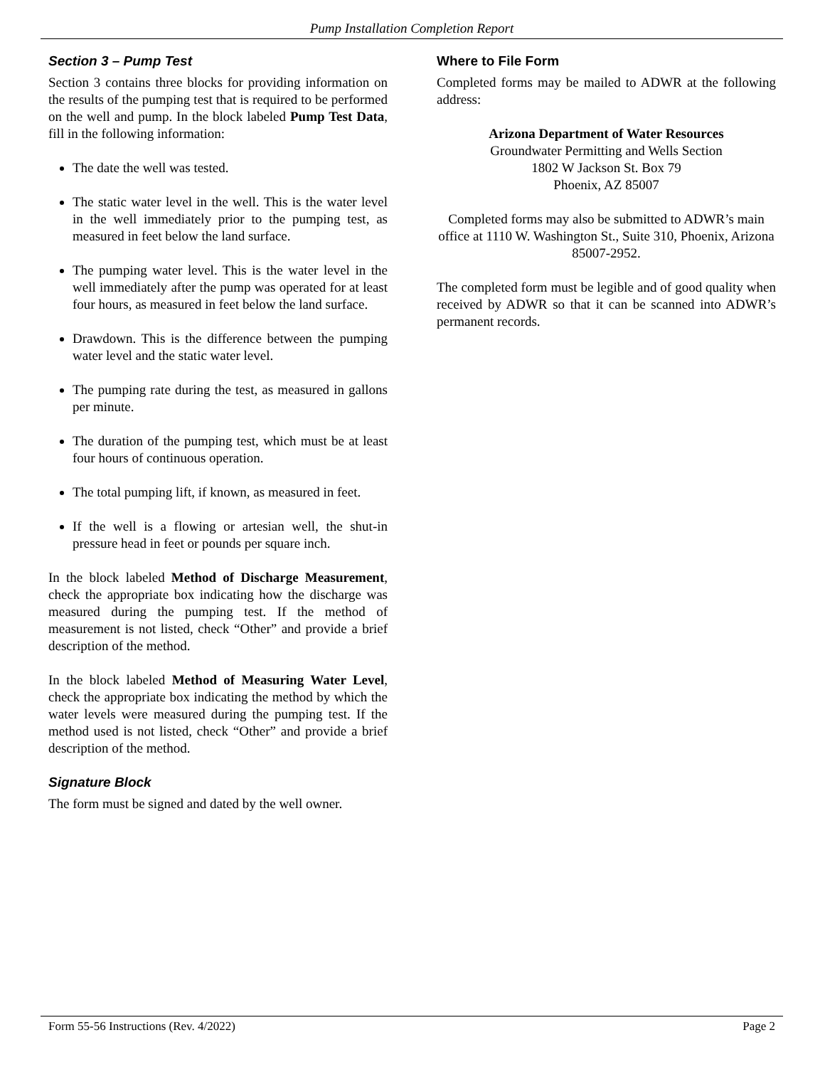Pump Installation Completion Report
Section 3 – Pump Test
Section 3 contains three blocks for providing information on the results of the pumping test that is required to be performed on the well and pump. In the block labeled Pump Test Data, fill in the following information:
The date the well was tested.
The static water level in the well. This is the water level in the well immediately prior to the pumping test, as measured in feet below the land surface.
The pumping water level. This is the water level in the well immediately after the pump was operated for at least four hours, as measured in feet below the land surface.
Drawdown. This is the difference between the pumping water level and the static water level.
The pumping rate during the test, as measured in gallons per minute.
The duration of the pumping test, which must be at least four hours of continuous operation.
The total pumping lift, if known, as measured in feet.
If the well is a flowing or artesian well, the shut-in pressure head in feet or pounds per square inch.
In the block labeled Method of Discharge Measurement, check the appropriate box indicating how the discharge was measured during the pumping test. If the method of measurement is not listed, check “Other” and provide a brief description of the method.
In the block labeled Method of Measuring Water Level, check the appropriate box indicating the method by which the water levels were measured during the pumping test. If the method used is not listed, check “Other” and provide a brief description of the method.
Signature Block
The form must be signed and dated by the well owner.
Where to File Form
Completed forms may be mailed to ADWR at the following address:
Arizona Department of Water Resources
Groundwater Permitting and Wells Section
1802 W Jackson St. Box 79
Phoenix, AZ 85007
Completed forms may also be submitted to ADWR’s main office at 1110 W. Washington St., Suite 310, Phoenix, Arizona 85007-2952.
The completed form must be legible and of good quality when received by ADWR so that it can be scanned into ADWR’s permanent records.
Form 55-56 Instructions (Rev. 4/2022) Page 2